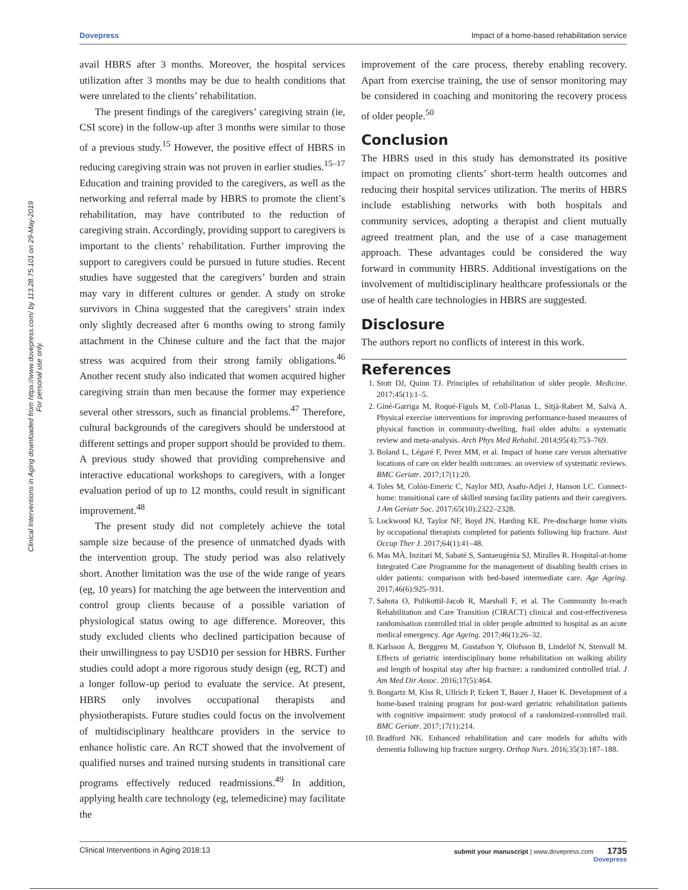Dovepress Impact of a home-based rehabilitation service
Clinical Interventions in Aging downloaded from https://www.dovepress.com/ by 113.28.75.101 on 29-May-2019
For personal use only.
avail HBRS after 3 months. Moreover, the hospital services utilization after 3 months may be due to health conditions that were unrelated to the clients’ rehabilitation.
The present findings of the caregivers’ caregiving strain (ie, CSI score) in the follow-up after 3 months were similar to those of a previous study.<sup>15</sup> However, the positive effect of HBRS in reducing caregiving strain was not proven in earlier studies.<sup>15–17</sup> Education and training provided to the caregivers, as well as the networking and referral made by HBRS to promote the client’s rehabilitation, may have contributed to the reduction of caregiving strain. Accordingly, providing support to caregivers is important to the clients’ rehabilitation. Further improving the support to caregivers could be pursued in future studies. Recent studies have suggested that the caregivers’ burden and strain may vary in different cultures or gender. A study on stroke survivors in China suggested that the caregivers’ strain index only slightly decreased after 6 months owing to strong family attachment in the Chinese culture and the fact that the major stress was acquired from their strong family obligations.<sup>46</sup> Another recent study also indicated that women acquired higher caregiving strain than men because the former may experience several other stressors, such as financial problems.<sup>47</sup> Therefore, cultural backgrounds of the caregivers should be understood at different settings and proper support should be provided to them. A previous study showed that providing comprehensive and interactive educational workshops to caregivers, with a longer evaluation period of up to 12 months, could result in significant improvement.<sup>48</sup>
The present study did not completely achieve the total sample size because of the presence of unmatched dyads with the intervention group. The study period was also relatively short. Another limitation was the use of the wide range of years (eg, 10 years) for matching the age between the intervention and control group clients because of a possible variation of physiological status owing to age difference. Moreover, this study excluded clients who declined participation because of their unwillingness to pay USD10 per session for HBRS. Further studies could adopt a more rigorous study design (eg, RCT) and a longer follow-up period to evaluate the service. At present, HBRS only involves occupational therapists and physiotherapists. Future studies could focus on the involvement of multidisciplinary healthcare providers in the service to enhance holistic care. An RCT showed that the involvement of qualified nurses and trained nursing students in transitional care programs effectively reduced readmissions.<sup>49</sup> In addition, applying health care technology (eg, telemedicine) may facilitate the
improvement of the care process, thereby enabling recovery. Apart from exercise training, the use of sensor monitoring may be considered in coaching and monitoring the recovery process of older people.<sup>50</sup>
Conclusion
The HBRS used in this study has demonstrated its positive impact on promoting clients’ short-term health outcomes and reducing their hospital services utilization. The merits of HBRS include establishing networks with both hospitals and community services, adopting a therapist and client mutually agreed treatment plan, and the use of a case management approach. These advantages could be considered the way forward in community HBRS. Additional investigations on the involvement of multidisciplinary healthcare professionals or the use of health care technologies in HBRS are suggested.
Disclosure
The authors report no conflicts of interest in this work.
References
1. Stott DJ, Quinn TJ. Principles of rehabilitation of older people. Medicine. 2017;45(1):1–5.
2. Giné-Garriga M, Roqué-Fíguls M, Coll-Planas L, Sitjà-Rabert M, Salvà A. Physical exercise interventions for improving performance-based measures of physical function in community-dwelling, frail older adults: a systematic review and meta-analysis. Arch Phys Med Rehabil. 2014;95(4):753–769.
3. Boland L, Légaré F, Perez MM, et al. Impact of home care versus alternative locations of care on elder health outcomes: an overview of systematic reviews. BMC Geriatr. 2017;17(1):20.
4. Toles M, Colón-Emeric C, Naylor MD, Asafu-Adjei J, Hanson LC. Connect-home: transitional care of skilled nursing facility patients and their caregivers. J Am Geriatr Soc. 2017;65(10):2322–2328.
5. Lockwood KJ, Taylor NF, Boyd JN, Harding KE. Pre-discharge home visits by occupational therapists completed for patients following hip fracture. Aust Occup Ther J. 2017;64(1):41–48.
6. Mas MÀ, Inzitari M, Sabaté S, Santaeugènia SJ, Miralles R. Hospital-at-home Integrated Care Programme for the management of disabling health crises in older patients: comparison with bed-based intermediate care. Age Ageing. 2017;46(6):925–931.
7. Sahota O, Pulikottil-Jacob R, Marshall F, et al. The Community In-reach Rehabilitation and Care Transition (CIRACT) clinical and cost-effectiveness randomisation controlled trial in older people admitted to hospital as an acute medical emergency. Age Ageing. 2017;46(1):26–32.
8. Karlsson Å, Berggren M, Gustafson Y, Olofsson B, Lindelöf N, Stenvall M. Effects of geriatric interdisciplinary home rehabilitation on walking ability and length of hospital stay after hip fracture: a randomized controlled trial. J Am Med Dir Assoc. 2016;17(5):464.
9. Bongartz M, Kiss R, Ullrich P, Eckert T, Bauer J, Hauer K. Development of a home-based training program for post-ward geriatric rehabilitation patients with cognitive impairment: study protocol of a randomized-controlled trail. BMC Geriatr. 2017;17(1):214.
10. Bradford NK. Enhanced rehabilitation and care models for adults with dementia following hip fracture surgery. Orthop Nurs. 2016;35(3):187–188.
submit your manuscript | www.dovepress.com 1735
Dovepress Clinical Interventions in Aging 2018:13